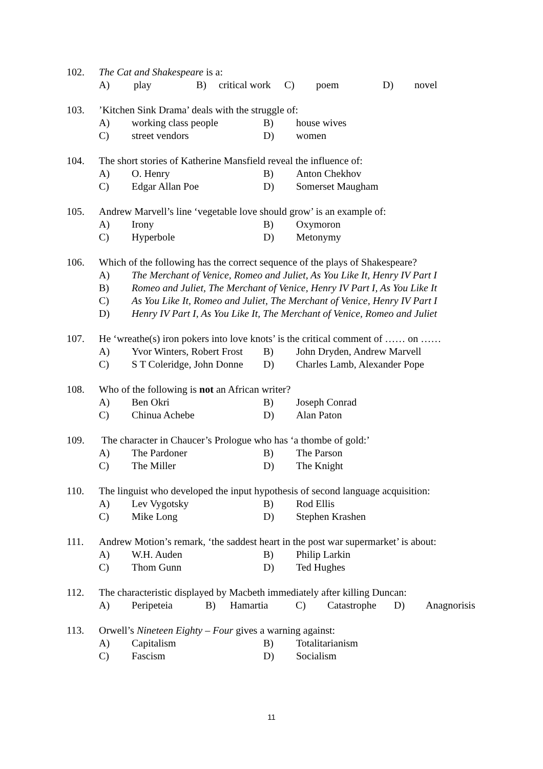102. The Cat and Shakespeare is a:
A) play B) critical work C) poem D) novel
103.’Kitchen Sink Drama’ deals with the struggle of:
A) working class people B) house wives
C) street vendors D) women
104. The short stories of Katherine Mansfield reveal the influence of:
A) O. Henry B) Anton Chekhov
C) Edgar Allan Poe D) Somerset Maugham
105. Andrew Marvell’s line ‘vegetable love should grow’ is an example of:
A) Irony B) Oxymoron
C) Hyperbole D) Metonymy
106. Which of the following has the correct sequence of the plays of Shakespeare?
A) The Merchant of Venice, Romeo and Juliet, As You Like It, Henry IV Part I
B) Romeo and Juliet, The Merchant of Venice, Henry IV Part I, As You Like It
C) As You Like It, Romeo and Juliet, The Merchant of Venice, Henry IV Part I
D) Henry IV Part I, As You Like It, The Merchant of Venice, Romeo and Juliet
107. He ‘wreathe(s) iron pokers into love knots’ is the critical comment of …… on ……
A) Yvor Winters, Robert Frost B) John Dryden, Andrew Marvell
C) S T Coleridge, John Donne D) Charles Lamb, Alexander Pope
108. Who of the following is not an African writer?
A) Ben Okri B) Joseph Conrad
C) Chinua Achebe D) Alan Paton
109. The character in Chaucer’s Prologue who has ‘a thombe of gold:’
A) The Pardoner B) The Parson
C) The Miller D) The Knight
110. The linguist who developed the input hypothesis of second language acquisition:
A) Lev Vygotsky B) Rod Ellis
C) Mike Long D) Stephen Krashen
111. Andrew Motion’s remark, ‘the saddest heart in the post war supermarket’ is about:
A) W.H. Auden B) Philip Larkin
C) Thom Gunn D) Ted Hughes
112. The characteristic displayed by Macbeth immediately after killing Duncan:
A) Peripeteia B) Hamartia C) Catastrophe D) Anagnorisis
113. Orwell’s Nineteen Eighty – Four gives a warning against:
A) Capitalism B) Totalitarianism
C) Fascism D) Socialism
11